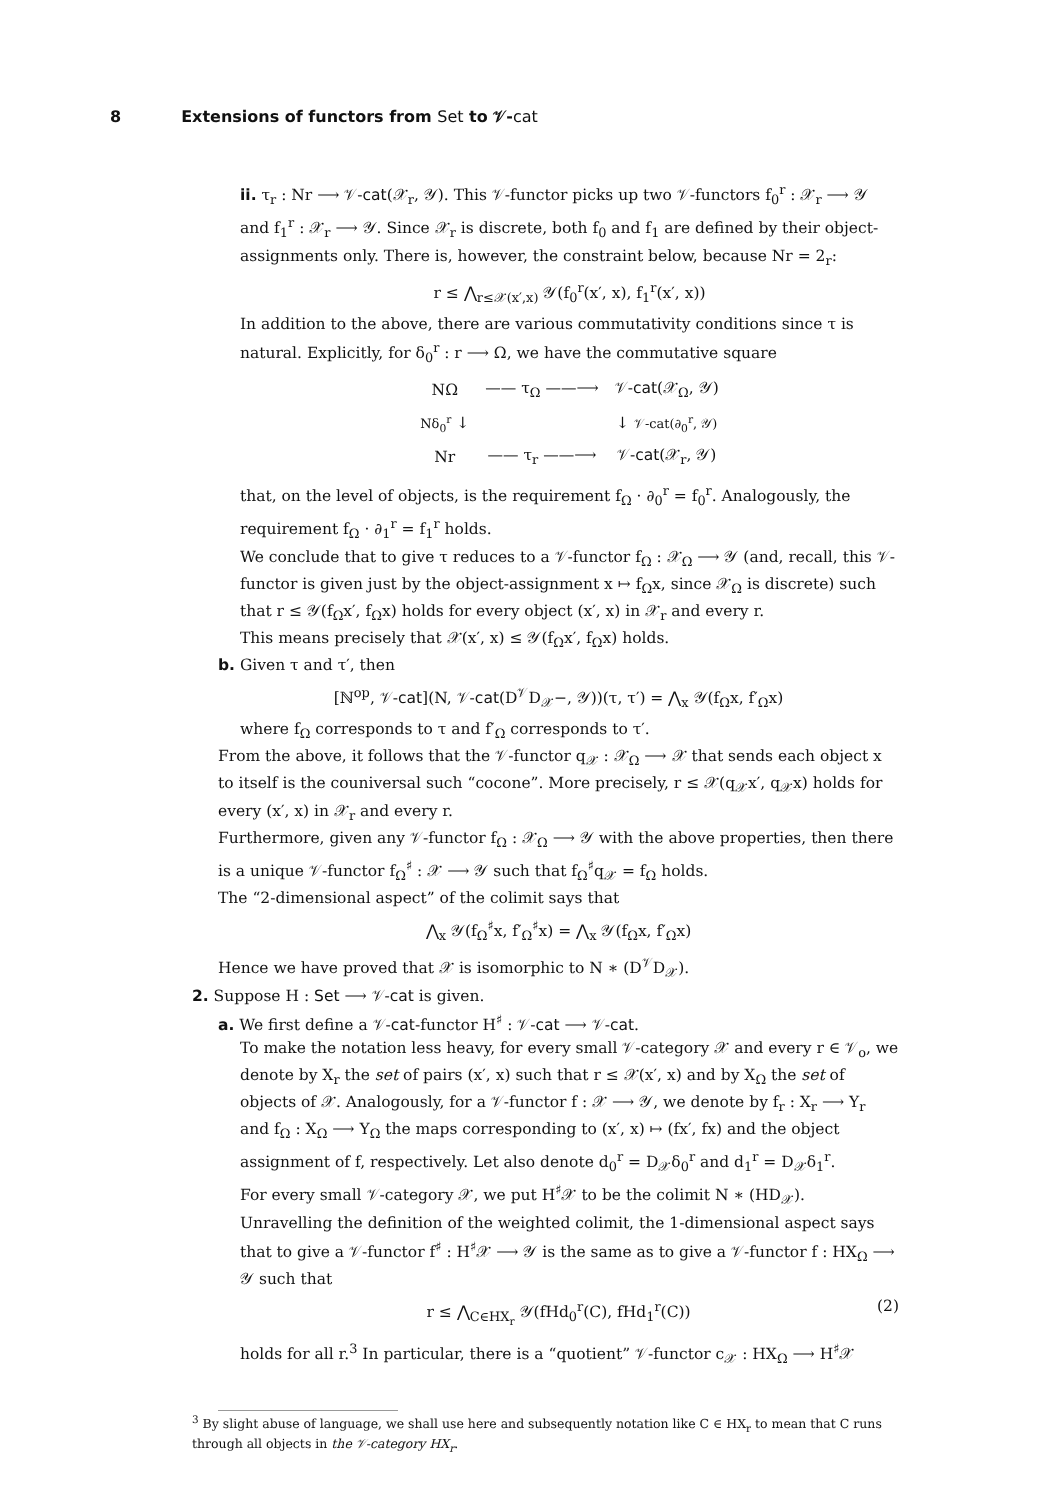8 Extensions of functors from Set to 𝒱-cat
ii. τ<sub>r</sub> : Nr ⟶ 𝒱-cat(𝒳<sub>r</sub>, 𝒴). This 𝒱-functor picks up two 𝒱-functors f<sub>0</sub><sup>r</sup> : 𝒳<sub>r</sub> ⟶ 𝒴 and f<sub>1</sub><sup>r</sup> : 𝒳<sub>r</sub> ⟶ 𝒴. Since 𝒳<sub>r</sub> is discrete, both f<sub>0</sub> and f<sub>1</sub> are defined by their object-assignments only. There is, however, the constraint below, because Nr = 2<sub>r</sub>:
r ≤ ⋀<sub>r≤𝒳(x′,x)</sub> 𝒴(f<sub>0</sub><sup>r</sup>(x′, x), f<sub>1</sub><sup>r</sup>(x′, x))
In addition to the above, there are various commutativity conditions since τ is natural. Explicitly, for δ<sub>0</sub><sup>r</sup> : r ⟶ Ω, we have the commutative square
| NΩ | —— τ<sub>Ω</sub> ——⟶ | 𝒱- cat (𝒳<sub>Ω</sub>, 𝒴) |
| Nδ<sub>0</sub><sup>r</sup> ↓ | | ↓ 𝒱-cat(∂<sub>0</sub><sup>r</sup>, 𝒴) |
| Nr | —— τ<sub>r</sub> ——⟶ | 𝒱- cat (𝒳<sub>r</sub>, 𝒴) |
that, on the level of objects, is the requirement f<sub>Ω</sub> · ∂<sub>0</sub><sup>r</sup> = f<sub>0</sub><sup>r</sup>. Analogously, the requirement f<sub>Ω</sub> · ∂<sub>1</sub><sup>r</sup> = f<sub>1</sub><sup>r</sup> holds.
We conclude that to give τ reduces to a 𝒱-functor f<sub>Ω</sub> : 𝒳<sub>Ω</sub> ⟶ 𝒴 (and, recall, this 𝒱-functor is given just by the object-assignment x ↦ f<sub>Ω</sub>x, since 𝒳<sub>Ω</sub> is discrete) such that r ≤ 𝒴(f<sub>Ω</sub>x′, f<sub>Ω</sub>x) holds for every object (x′, x) in 𝒳<sub>r</sub> and every r.
This means precisely that 𝒳(x′, x) ≤ 𝒴(f<sub>Ω</sub>x′, f<sub>Ω</sub>x) holds.
b. Given τ and τ′, then
[ℕ<sup>op</sup>, 𝒱-cat](N, 𝒱-cat(D<sup>𝒱</sup>D<sub>𝒳</sub>−, 𝒴))(τ, τ′) = ⋀<sub>x</sub> 𝒴(f<sub>Ω</sub>x, f′<sub>Ω</sub>x)
where f<sub>Ω</sub> corresponds to τ and f′<sub>Ω</sub> corresponds to τ′.
From the above, it follows that the 𝒱-functor q<sub>𝒳</sub> : 𝒳<sub>Ω</sub> ⟶ 𝒳 that sends each object x to itself is the couniversal such “cocone”. More precisely, r ≤ 𝒳(q<sub>𝒳</sub>x′, q<sub>𝒳</sub>x) holds for every (x′, x) in 𝒳<sub>r</sub> and every r.
Furthermore, given any 𝒱-functor f<sub>Ω</sub> : 𝒳<sub>Ω</sub> ⟶ 𝒴 with the above properties, then there is a unique 𝒱-functor f<sub>Ω</sub><sup>♯</sup> : 𝒳 ⟶ 𝒴 such that f<sub>Ω</sub><sup>♯</sup>q<sub>𝒳</sub> = f<sub>Ω</sub> holds.
The “2-dimensional aspect” of the colimit says that
⋀<sub>x</sub> 𝒴(f<sub>Ω</sub><sup>♯</sup>x, f′<sub>Ω</sub><sup>♯</sup>x) = ⋀<sub>x</sub> 𝒴(f<sub>Ω</sub>x, f′<sub>Ω</sub>x)
Hence we have proved that 𝒳 is isomorphic to N ∗ (D<sup>𝒱</sup>D<sub>𝒳</sub>).
2. Suppose H : Set ⟶ 𝒱-cat is given.
a. We first define a 𝒱-cat-functor H<sup>♯</sup> : 𝒱-cat ⟶ 𝒱-cat.
To make the notation less heavy, for every small 𝒱-category 𝒳 and every r ∈ 𝒱<sub>o</sub>, we denote by X<sub>r</sub> the set of pairs (x′, x) such that r ≤ 𝒳(x′, x) and by X<sub>Ω</sub> the set of objects of 𝒳. Analogously, for a 𝒱-functor f : 𝒳 ⟶ 𝒴, we denote by f<sub>r</sub> : X<sub>r</sub> ⟶ Y<sub>r</sub> and f<sub>Ω</sub> : X<sub>Ω</sub> ⟶ Y<sub>Ω</sub> the maps corresponding to (x′, x) ↦ (fx′, fx) and the object assignment of f, respectively. Let also denote d<sub>0</sub><sup>r</sup> = D<sub>𝒳</sub>δ<sub>0</sub><sup>r</sup> and d<sub>1</sub><sup>r</sup> = D<sub>𝒳</sub>δ<sub>1</sub><sup>r</sup>.
For every small 𝒱-category 𝒳, we put H<sup>♯</sup>𝒳 to be the colimit N ∗ (HD<sub>𝒳</sub>).
Unravelling the definition of the weighted colimit, the 1-dimensional aspect says that to give a 𝒱-functor f<sup>♯</sup> : H<sup>♯</sup>𝒳 ⟶ 𝒴 is the same as to give a 𝒱-functor f : HX<sub>Ω</sub> ⟶ 𝒴 such that
r ≤ ⋀<sub>C∈HX<sub>r</sub></sub> 𝒴(fHd<sub>0</sub><sup>r</sup>(C), fHd<sub>1</sub><sup>r</sup>(C)) (2)
holds for all r.<sup>3</sup> In particular, there is a “quotient” 𝒱-functor c<sub>𝒳</sub> : HX<sub>Ω</sub> ⟶ H<sup>♯</sup>𝒳
<sup>3</sup> By slight abuse of language, we shall use here and subsequently notation like C ∈ HX<sub>r</sub> to mean that C runs through all objects in the 𝒱-category HX<sub>r</sub>.